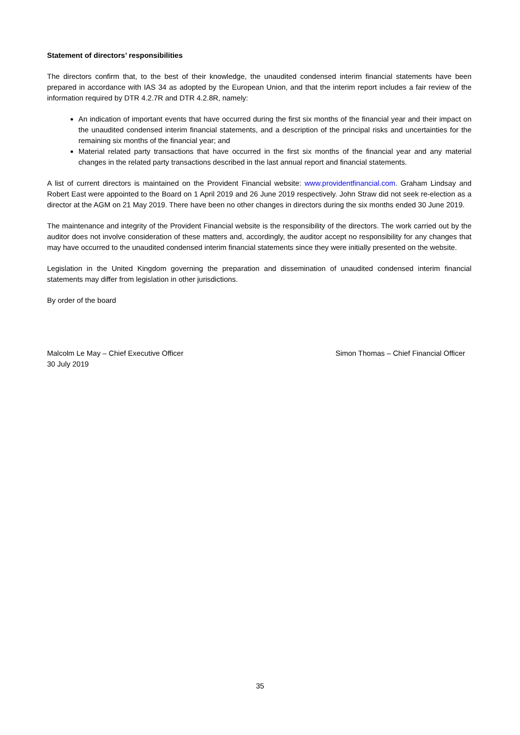Statement of directors’ responsibilities
The directors confirm that, to the best of their knowledge, the unaudited condensed interim financial statements have been prepared in accordance with IAS 34 as adopted by the European Union, and that the interim report includes a fair review of the information required by DTR 4.2.7R and DTR 4.2.8R, namely:
An indication of important events that have occurred during the first six months of the financial year and their impact on the unaudited condensed interim financial statements, and a description of the principal risks and uncertainties for the remaining six months of the financial year; and
Material related party transactions that have occurred in the first six months of the financial year and any material changes in the related party transactions described in the last annual report and financial statements.
A list of current directors is maintained on the Provident Financial website: www.providentfinancial.com. Graham Lindsay and Robert East were appointed to the Board on 1 April 2019 and 26 June 2019 respectively. John Straw did not seek re-election as a director at the AGM on 21 May 2019. There have been no other changes in directors during the six months ended 30 June 2019.
The maintenance and integrity of the Provident Financial website is the responsibility of the directors. The work carried out by the auditor does not involve consideration of these matters and, accordingly, the auditor accept no responsibility for any changes that may have occurred to the unaudited condensed interim financial statements since they were initially presented on the website.
Legislation in the United Kingdom governing the preparation and dissemination of unaudited condensed interim financial statements may differ from legislation in other jurisdictions.
By order of the board
Malcolm Le May – Chief Executive Officer
30 July 2019
Simon Thomas – Chief Financial Officer
35